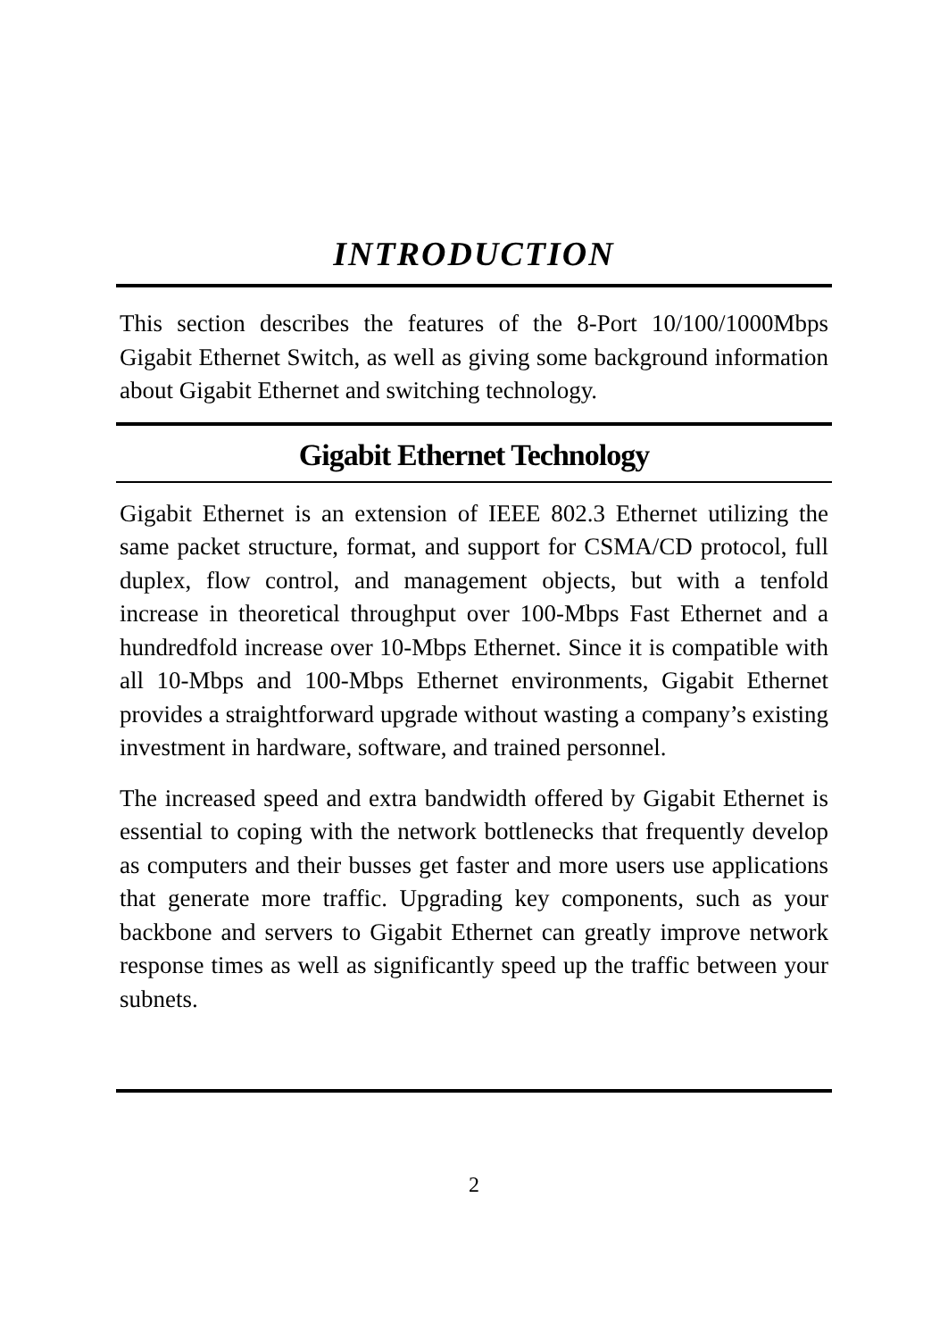INTRODUCTION
This section describes the features of the 8-Port 10/100/1000Mbps Gigabit Ethernet Switch, as well as giving some background information about Gigabit Ethernet and switching technology.
Gigabit Ethernet Technology
Gigabit Ethernet is an extension of IEEE 802.3 Ethernet utilizing the same packet structure, format, and support for CSMA/CD protocol, full duplex, flow control, and management objects, but with a tenfold increase in theoretical throughput over 100-Mbps Fast Ethernet and a hundredfold increase over 10-Mbps Ethernet. Since it is compatible with all 10-Mbps and 100-Mbps Ethernet environments, Gigabit Ethernet provides a straightforward upgrade without wasting a company’s existing investment in hardware, software, and trained personnel.
The increased speed and extra bandwidth offered by Gigabit Ethernet is essential to coping with the network bottlenecks that frequently develop as computers and their busses get faster and more users use applications that generate more traffic. Upgrading key components, such as your backbone and servers to Gigabit Ethernet can greatly improve network response times as well as significantly speed up the traffic between your subnets.
2